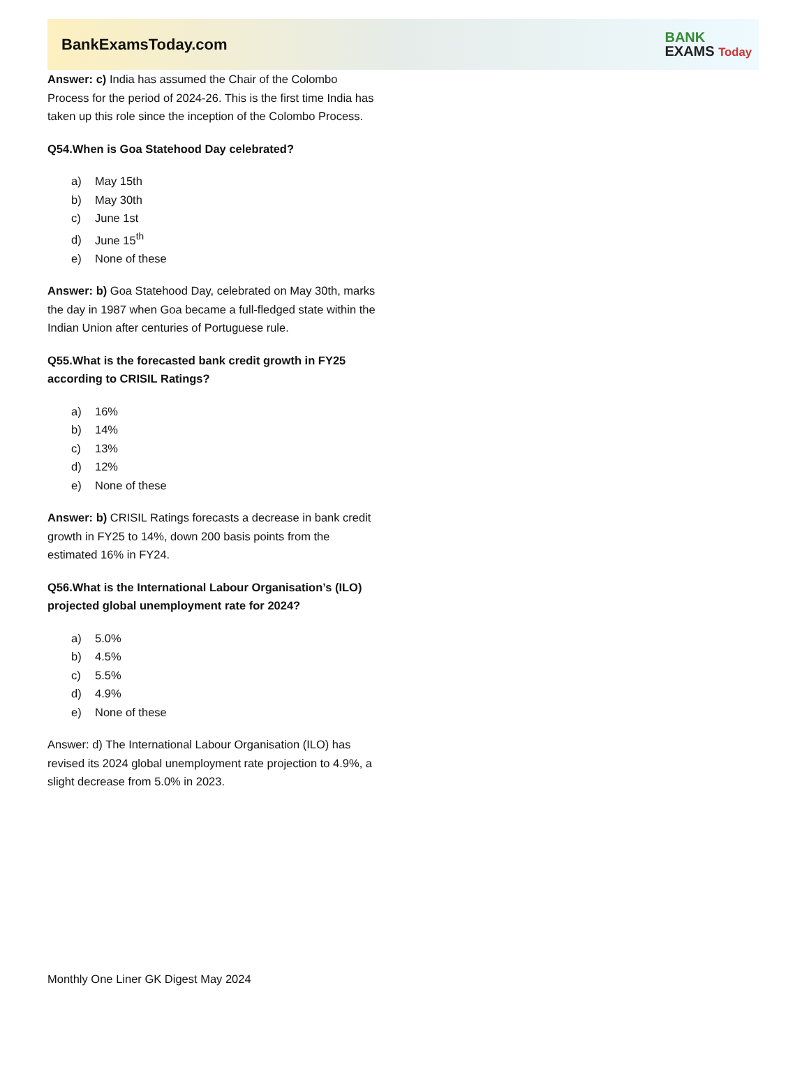BankExamsToday.com
BANK
EXAMS Today
Answer: c) India has assumed the Chair of the Colombo Process for the period of 2024-26. This is the first time India has taken up this role since the inception of the Colombo Process.
Q54.When is Goa Statehood Day celebrated?
a) May 15th
b) May 30th
c) June 1st
d) June 15<sup>th</sup>
e) None of these
Answer: b) Goa Statehood Day, celebrated on May 30th, marks the day in 1987 when Goa became a full-fledged state within the Indian Union after centuries of Portuguese rule.
Q55.What is the forecasted bank credit growth in FY25 according to CRISIL Ratings?
a) 16%
b) 14%
c) 13%
d) 12%
e) None of these
Answer: b) CRISIL Ratings forecasts a decrease in bank credit growth in FY25 to 14%, down 200 basis points from the estimated 16% in FY24.
Q56.What is the International Labour Organisation’s (ILO) projected global unemployment rate for 2024?
a) 5.0%
b) 4.5%
c) 5.5%
d) 4.9%
e) None of these
Answer: d) The International Labour Organisation (ILO) has revised its 2024 global unemployment rate projection to 4.9%, a slight decrease from 5.0% in 2023.
Monthly One Liner GK Digest May 2024